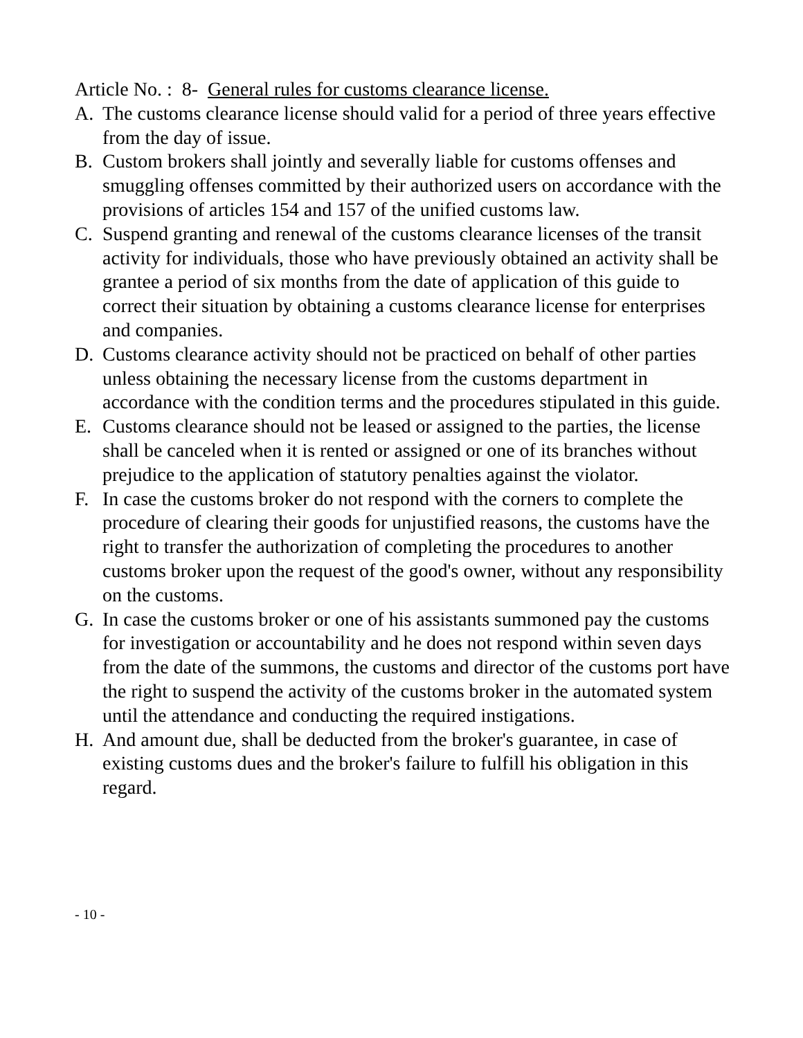Article No. : 8- General rules for customs clearance license.
A. The customs clearance license should valid for a period of three years effective from the day of issue.
B. Custom brokers shall jointly and severally liable for customs offenses and smuggling offenses committed by their authorized users on accordance with the provisions of articles 154 and 157 of the unified customs law.
C. Suspend granting and renewal of the customs clearance licenses of the transit activity for individuals, those who have previously obtained an activity shall be grantee a period of six months from the date of application of this guide to correct their situation by obtaining a customs clearance license for enterprises and companies.
D. Customs clearance activity should not be practiced on behalf of other parties unless obtaining the necessary license from the customs department in accordance with the condition terms and the procedures stipulated in this guide.
E. Customs clearance should not be leased or assigned to the parties, the license shall be canceled when it is rented or assigned or one of its branches without prejudice to the application of statutory penalties against the violator.
F. In case the customs broker do not respond with the corners to complete the procedure of clearing their goods for unjustified reasons, the customs have the right to transfer the authorization of completing the procedures to another customs broker upon the request of the good's owner, without any responsibility on the customs.
G. In case the customs broker or one of his assistants summoned pay the customs for investigation or accountability and he does not respond within seven days from the date of the summons, the customs and director of the customs port have the right to suspend the activity of the customs broker in the automated system until the attendance and conducting the required instigations.
H. And amount due, shall be deducted from the broker's guarantee, in case of existing customs dues and the broker's failure to fulfill his obligation in this regard.
- 10 -